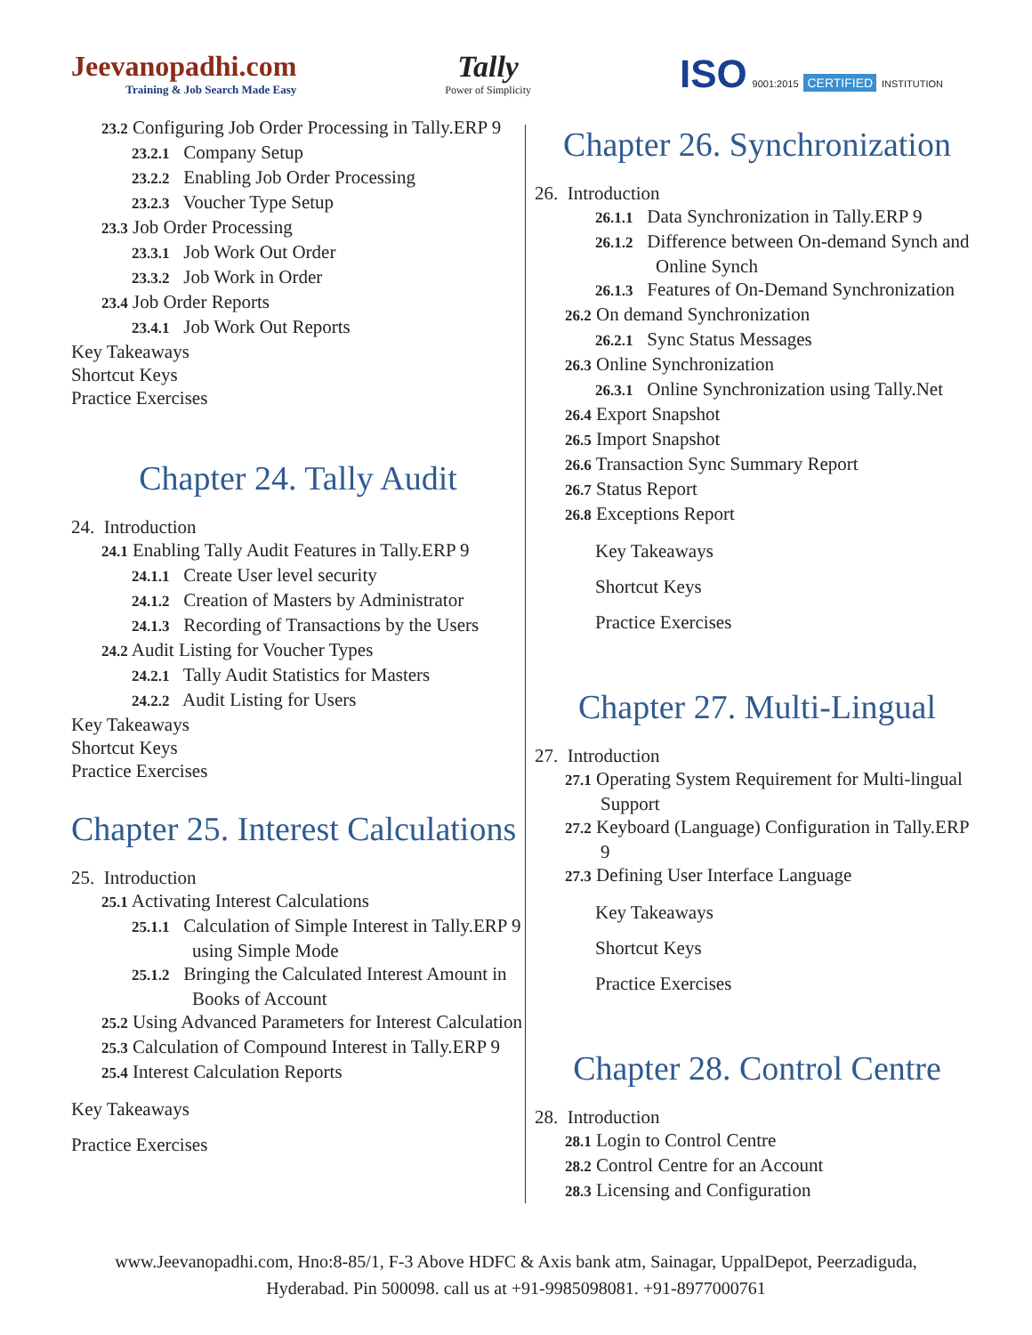Jeevanopadhi.com
Training & Job Search Made Easy
Tally
Power of Simplicity
ISO 9001:2015 CERTIFIED INSTITUTION
23.2 Configuring Job Order Processing in Tally.ERP 9
23.2.1 Company Setup
23.2.2 Enabling Job Order Processing
23.2.3 Voucher Type Setup
23.3 Job Order Processing
23.3.1 Job Work Out Order
23.3.2 Job Work in Order
23.4 Job Order Reports
23.4.1 Job Work Out Reports
Key Takeaways
Shortcut Keys
Practice Exercises
Chapter 24. Tally Audit
24. Introduction
24.1 Enabling Tally Audit Features in Tally.ERP 9
24.1.1 Create User level security
24.1.2 Creation of Masters by Administrator
24.1.3 Recording of Transactions by the Users
24.2 Audit Listing for Voucher Types
24.2.1 Tally Audit Statistics for Masters
24.2.2 Audit Listing for Users
Key Takeaways
Shortcut Keys
Practice Exercises
Chapter 25. Interest Calculations
25. Introduction
25.1 Activating Interest Calculations
25.1.1 Calculation of Simple Interest in Tally.ERP 9 using Simple Mode
25.1.2 Bringing the Calculated Interest Amount in Books of Account
25.2 Using Advanced Parameters for Interest Calculation
25.3 Calculation of Compound Interest in Tally.ERP 9
25.4 Interest Calculation Reports
Key Takeaways
Practice Exercises
Chapter 26. Synchronization
26. Introduction
26.1.1 Data Synchronization in Tally.ERP 9
26.1.2 Difference between On-demand Synch and Online Synch
26.1.3 Features of On-Demand Synchronization
26.2 On demand Synchronization
26.2.1 Sync Status Messages
26.3 Online Synchronization
26.3.1 Online Synchronization using Tally.Net
26.4 Export Snapshot
26.5 Import Snapshot
26.6 Transaction Sync Summary Report
26.7 Status Report
26.8 Exceptions Report
Key Takeaways
Shortcut Keys
Practice Exercises
Chapter 27. Multi-Lingual
27. Introduction
27.1 Operating System Requirement for Multi-lingual Support
27.2 Keyboard (Language) Configuration in Tally.ERP 9
27.3 Defining User Interface Language
Key Takeaways
Shortcut Keys
Practice Exercises
Chapter 28. Control Centre
28. Introduction
28.1 Login to Control Centre
28.2 Control Centre for an Account
28.3 Licensing and Configuration
www.Jeevanopadhi.com, Hno:8-85/1, F-3 Above HDFC & Axis bank atm, Sainagar, UppalDepot, Peerzadiguda,
Hyderabad. Pin 500098. call us at +91-9985098081. +91-8977000761